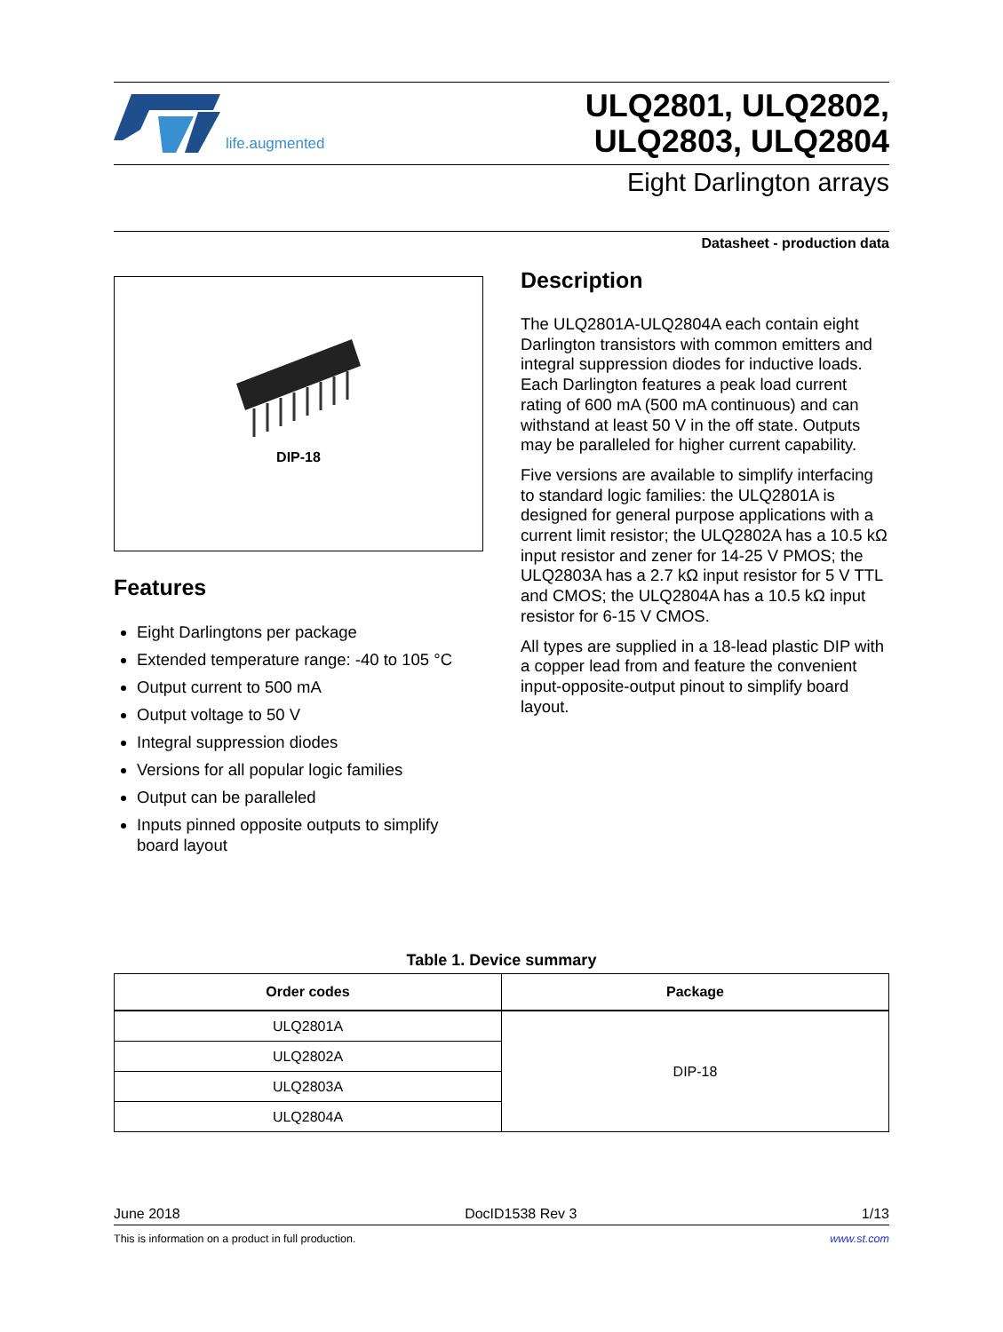life.augmented
ULQ2801, ULQ2802,
ULQ2803, ULQ2804
Eight Darlington arrays
Datasheet - production data
DIP-18
Features
Eight Darlingtons per package
Extended temperature range: -40 to 105 °C
Output current to 500 mA
Output voltage to 50 V
Integral suppression diodes
Versions for all popular logic families
Output can be paralleled
Inputs pinned opposite outputs to simplify board layout
Description
The ULQ2801A-ULQ2804A each contain eight Darlington transistors with common emitters and integral suppression diodes for inductive loads. Each Darlington features a peak load current rating of 600 mA (500 mA continuous) and can withstand at least 50 V in the off state. Outputs may be paralleled for higher current capability.
Five versions are available to simplify interfacing to standard logic families: the ULQ2801A is designed for general purpose applications with a current limit resistor; the ULQ2802A has a 10.5 kΩ input resistor and zener for 14-25 V PMOS; the ULQ2803A has a 2.7 kΩ input resistor for 5 V TTL and CMOS; the ULQ2804A has a 10.5 kΩ input resistor for 6-15 V CMOS.
All types are supplied in a 18-lead plastic DIP with a copper lead from and feature the convenient input-opposite-output pinout to simplify board layout.
Table 1. Device summary
| Order codes | Package |
| --- | --- |
| ULQ2801A | DIP-18 |
| ULQ2802A | |
| ULQ2803A | |
| ULQ2804A | |
June 2018 DocID1538 Rev 3 1/13
This is information on a product in full production. www.st.com